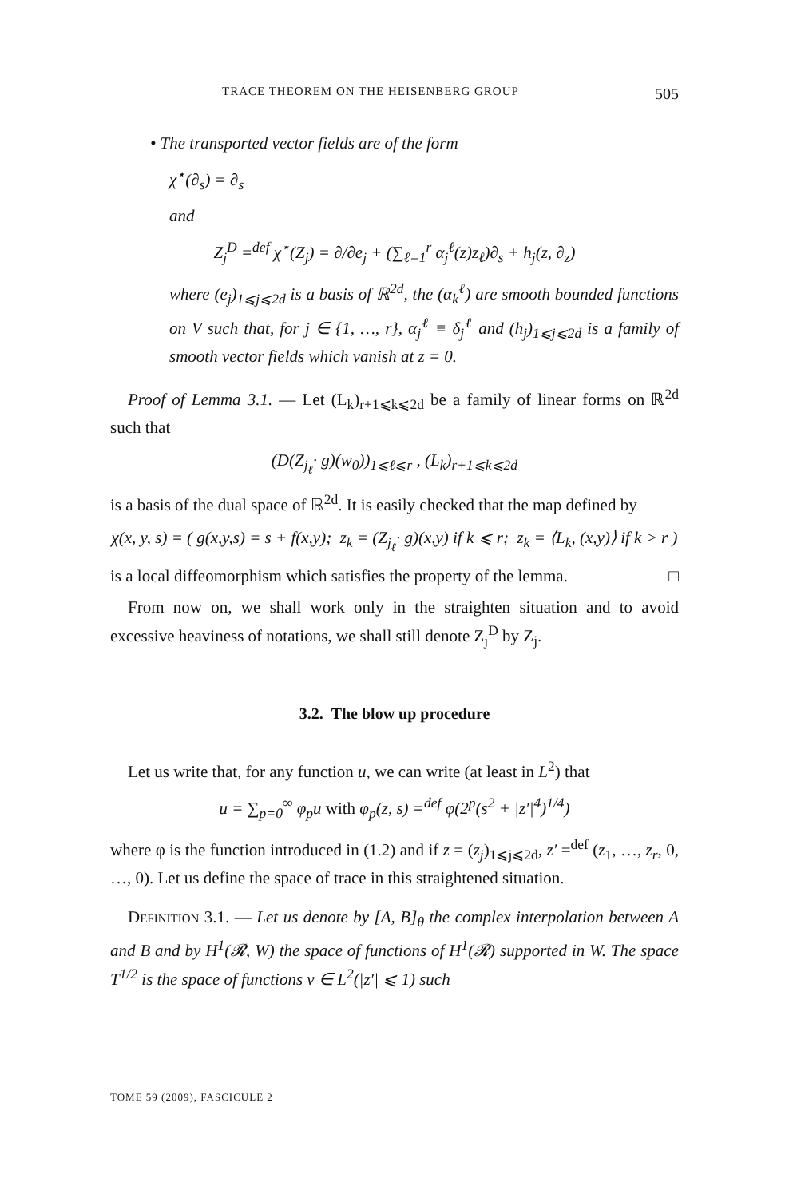TRACE THEOREM ON THE HEISENBERG GROUP 505
• The transported vector fields are of the form
χ<sup>⋆</sup>(∂<sub>s</sub>) = ∂<sub>s</sub>
and
Z<sub>j</sub><sup>D</sup> =<sup>def</sup> χ<sup>⋆</sup>(Z<sub>j</sub>) = ∂/∂e<sub>j</sub> + (∑<sub>ℓ=1</sub><sup>r</sup> α<sub>j</sub><sup>ℓ</sup>(z)z<sub>ℓ</sub>)∂<sub>s</sub> + h<sub>j</sub>(z, ∂<sub>z</sub>)
where (e<sub>j</sub>)<sub>1⩽j⩽2d</sub> is a basis of ℝ<sup>2d</sup>, the (α<sub>k</sub><sup>ℓ</sup>) are smooth bounded functions on V such that, for j ∈ {1, …, r}, α<sub>j</sub><sup>ℓ</sup> ≡ δ<sub>j</sub><sup>ℓ</sup> and (h<sub>j</sub>)<sub>1⩽j⩽2d</sub> is a family of smooth vector fields which vanish at z = 0.
Proof of Lemma 3.1. — Let (L<sub>k</sub>)<sub>r+1⩽k⩽2d</sub> be a family of linear forms on ℝ<sup>2d</sup> such that
(D(Z<sub>j<sub>ℓ</sub></sub>· g)(w<sub>0</sub>))<sub>1⩽ℓ⩽r</sub> , (L<sub>k</sub>)<sub>r+1⩽k⩽2d</sub>
is a basis of the dual space of ℝ<sup>2d</sup>. It is easily checked that the map defined by
χ(x, y, s) = ( g(x,y,s) = s + f(x,y); z<sub>k</sub> = (Z<sub>j<sub>ℓ</sub></sub>· g)(x,y) if k ⩽ r; z<sub>k</sub> = ⟨L<sub>k</sub>, (x,y)⟩ if k > r )
is a local diffeomorphism which satisfies the property of the lemma. □
From now on, we shall work only in the straighten situation and to avoid excessive heaviness of notations, we shall still denote Z<sub>j</sub><sup>D</sup> by Z<sub>j</sub>.
3.2. The blow up procedure
Let us write that, for any function u, we can write (at least in L<sup>2</sup>) that
u = ∑<sub>p=0</sub><sup>∞</sup> φ<sub>p</sub>u with φ<sub>p</sub>(z, s) =<sup>def</sup> φ(2<sup>p</sup>(s<sup>2</sup> + |z′|<sup>4</sup>)<sup>1/4</sup>)
where φ is the function introduced in (1.2) and if z = (z<sub>j</sub>)<sub>1⩽j⩽2d</sub>, z′ =<sup>def</sup> (z<sub>1</sub>, …, z<sub>r</sub>, 0, …, 0). Let us define the space of trace in this straightened situation.
Definition 3.1. — Let us denote by [A, B]<sub>θ</sub> the complex interpolation between A and B and by H<sup>1</sup>(𝓡, W) the space of functions of H<sup>1</sup>(𝓡) supported in W. The space T<sup>1/2</sup> is the space of functions v ∈ L<sup>2</sup>(|z′| ⩽ 1) such
TOME 59 (2009), FASCICULE 2